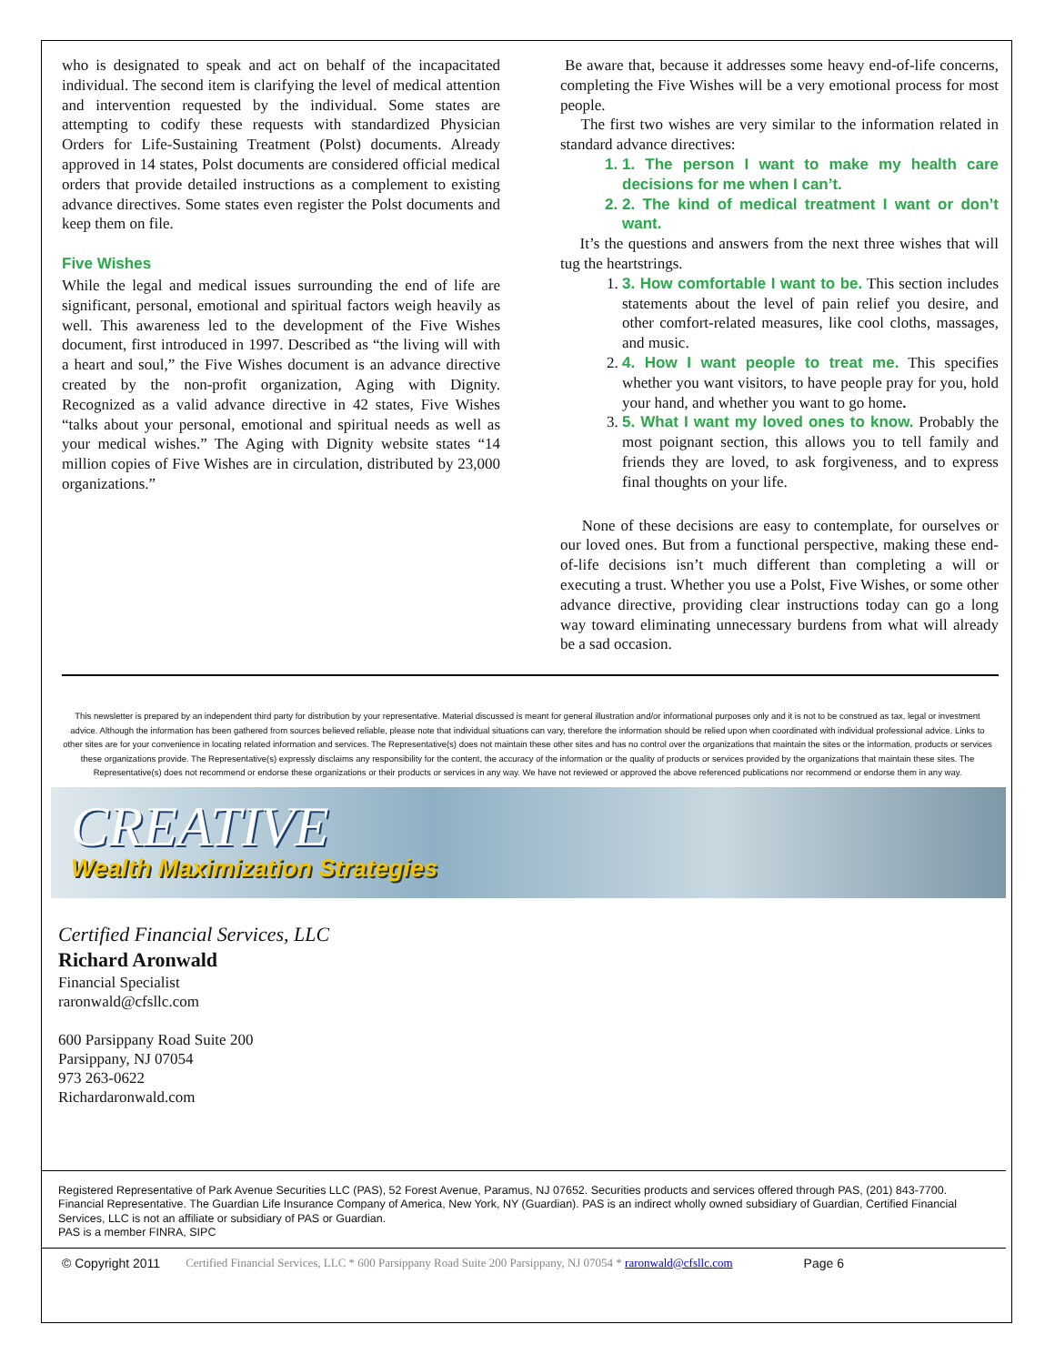who is designated to speak and act on behalf of the incapacitated individual. The second item is clarifying the level of medical attention and intervention requested by the individual. Some states are attempting to codify these requests with standardized Physician Orders for Life-Sustaining Treatment (Polst) documents. Already approved in 14 states, Polst documents are considered official medical orders that provide detailed instructions as a complement to existing advance directives. Some states even register the Polst documents and keep them on file.
Five Wishes
While the legal and medical issues surrounding the end of life are significant, personal, emotional and spiritual factors weigh heavily as well. This awareness led to the development of the Five Wishes document, first introduced in 1997. Described as “the living will with a heart and soul,” the Five Wishes document is an advance directive created by the non-profit organization, Aging with Dignity. Recognized as a valid advance directive in 42 states, Five Wishes “talks about your personal, emotional and spiritual needs as well as your medical wishes.” The Aging with Dignity website states “14 million copies of Five Wishes are in circulation, distributed by 23,000 organizations.”
Be aware that, because it addresses some heavy end-of-life concerns, completing the Five Wishes will be a very emotional process for most people.
The first two wishes are very similar to the information related in standard advance directives:
1. 1. The person I want to make my health care decisions for me when I can’t.
2. 2. The kind of medical treatment I want or don’t want.
It’s the questions and answers from the next three wishes that will tug the heartstrings.
1. 3. How comfortable I want to be. This section includes statements about the level of pain relief you desire, and other comfort-related measures, like cool cloths, massages, and music.
2. 4. How I want people to treat me. This specifies whether you want visitors, to have people pray for you, hold your hand, and whether you want to go home.
3. 5. What I want my loved ones to know. Probably the most poignant section, this allows you to tell family and friends they are loved, to ask forgiveness, and to express final thoughts on your life.
None of these decisions are easy to contemplate, for ourselves or our loved ones. But from a functional perspective, making these end-of-life decisions isn’t much different than completing a will or executing a trust. Whether you use a Polst, Five Wishes, or some other advance directive, providing clear instructions today can go a long way toward eliminating unnecessary burdens from what will already be a sad occasion.
This newsletter is prepared by an independent third party for distribution by your representative. Material discussed is meant for general illustration and/or informational purposes only and it is not to be construed as tax, legal or investment advice. Although the information has been gathered from sources believed reliable, please note that individual situations can vary, therefore the information should be relied upon when coordinated with individual professional advice. Links to other sites are for your convenience in locating related information and services. The Representative(s) does not maintain these other sites and has no control over the organizations that maintain the sites or the information, products or services these organizations provide. The Representative(s) expressly disclaims any responsibility for the content, the accuracy of the information or the quality of products or services provided by the organizations that maintain these sites. The Representative(s) does not recommend or endorse these organizations or their products or services in any way. We have not reviewed or approved the above referenced publications nor recommend or endorse them in any way.
CREATIVE
Wealth Maximization Strategies
Certified Financial Services, LLC
Richard Aronwald
Financial Specialist
raronwald@cfsllc.com
600 Parsippany Road Suite 200
Parsippany, NJ 07054
973 263-0622
Richardaronwald.com
Registered Representative of Park Avenue Securities LLC (PAS), 52 Forest Avenue, Paramus, NJ 07652. Securities products and services offered through PAS, (201) 843-7700. Financial Representative. The Guardian Life Insurance Company of America, New York, NY (Guardian). PAS is an indirect wholly owned subsidiary of Guardian, Certified Financial Services, LLC is not an affiliate or subsidiary of PAS or Guardian.
PAS is a member FINRA, SIPC
© Copyright 2011 Certified Financial Services, LLC * 600 Parsippany Road Suite 200 Parsippany, NJ 07054 * raronwald@cfsllc.com Page 6